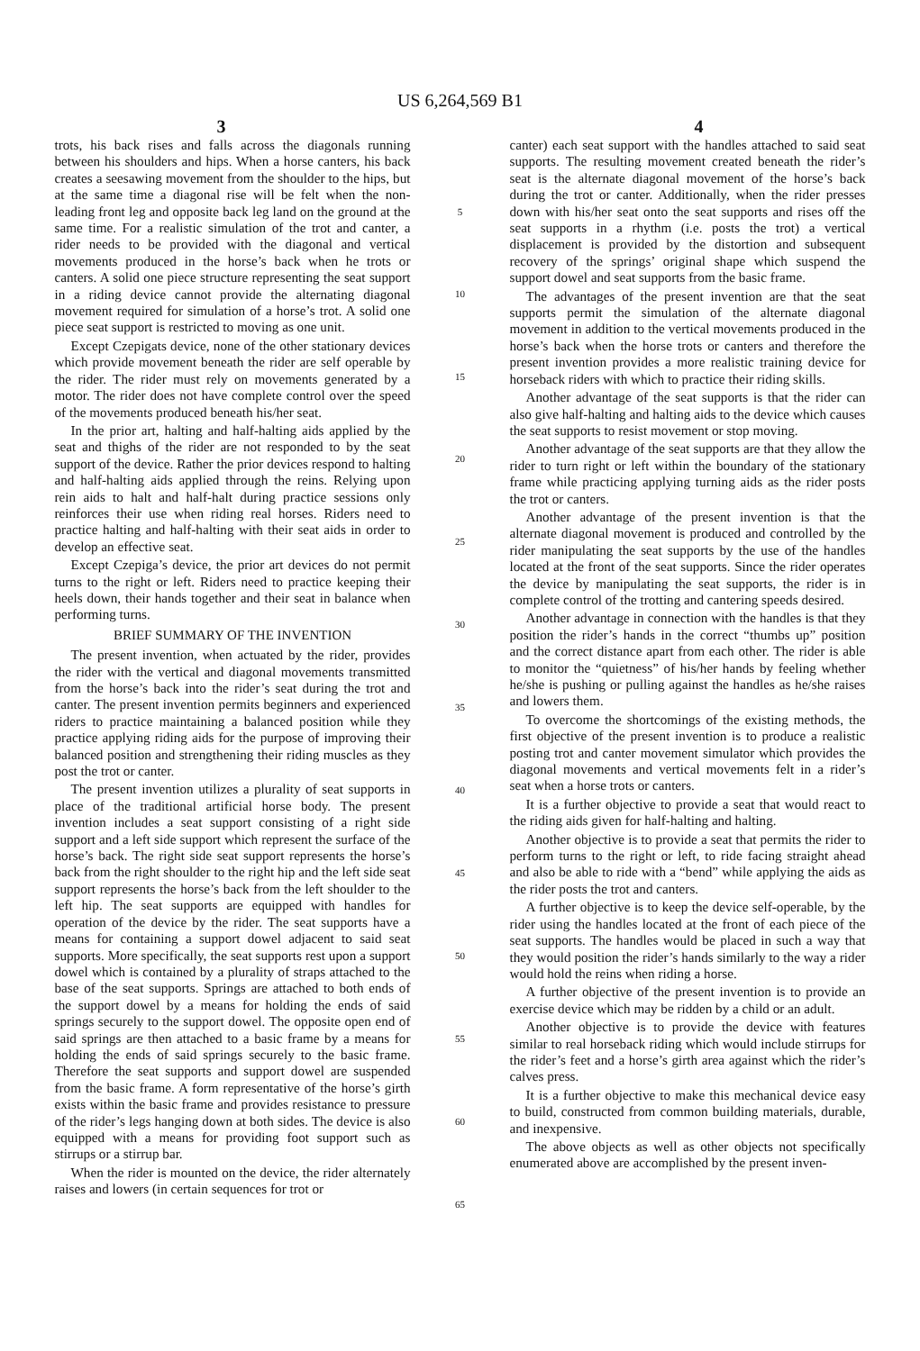US 6,264,569 B1
3 4
trots, his back rises and falls across the diagonals running between his shoulders and hips. When a horse canters, his back creates a seesawing movement from the shoulder to the hips, but at the same time a diagonal rise will be felt when the non-leading front leg and opposite back leg land on the ground at the same time. For a realistic simulation of the trot and canter, a rider needs to be provided with the diagonal and vertical movements produced in the horse’s back when he trots or canters. A solid one piece structure representing the seat support in a riding device cannot provide the alternating diagonal movement required for simulation of a horse’s trot. A solid one piece seat support is restricted to moving as one unit.
Except Czepigats device, none of the other stationary devices which provide movement beneath the rider are self operable by the rider. The rider must rely on movements generated by a motor. The rider does not have complete control over the speed of the movements produced beneath his/her seat.
In the prior art, halting and half-halting aids applied by the seat and thighs of the rider are not responded to by the seat support of the device. Rather the prior devices respond to halting and half-halting aids applied through the reins. Relying upon rein aids to halt and half-halt during practice sessions only reinforces their use when riding real horses. Riders need to practice halting and half-halting with their seat aids in order to develop an effective seat.
Except Czepiga’s device, the prior art devices do not permit turns to the right or left. Riders need to practice keeping their heels down, their hands together and their seat in balance when performing turns.
BRIEF SUMMARY OF THE INVENTION
The present invention, when actuated by the rider, provides the rider with the vertical and diagonal movements transmitted from the horse’s back into the rider’s seat during the trot and canter. The present invention permits beginners and experienced riders to practice maintaining a balanced position while they practice applying riding aids for the purpose of improving their balanced position and strengthening their riding muscles as they post the trot or canter.
The present invention utilizes a plurality of seat supports in place of the traditional artificial horse body. The present invention includes a seat support consisting of a right side support and a left side support which represent the surface of the horse’s back. The right side seat support represents the horse’s back from the right shoulder to the right hip and the left side seat support represents the horse’s back from the left shoulder to the left hip. The seat supports are equipped with handles for operation of the device by the rider. The seat supports have a means for containing a support dowel adjacent to said seat supports. More specifically, the seat supports rest upon a support dowel which is contained by a plurality of straps attached to the base of the seat supports. Springs are attached to both ends of the support dowel by a means for holding the ends of said springs securely to the support dowel. The opposite open end of said springs are then attached to a basic frame by a means for holding the ends of said springs securely to the basic frame. Therefore the seat supports and support dowel are suspended from the basic frame. A form representative of the horse’s girth exists within the basic frame and provides resistance to pressure of the rider’s legs hanging down at both sides. The device is also equipped with a means for providing foot support such as stirrups or a stirrup bar.
When the rider is mounted on the device, the rider alternately raises and lowers (in certain sequences for trot or
5
10
15
20
25
30
35
40
45
50
55
60
65
canter) each seat support with the handles attached to said seat supports. The resulting movement created beneath the rider’s seat is the alternate diagonal movement of the horse’s back during the trot or canter. Additionally, when the rider presses down with his/her seat onto the seat supports and rises off the seat supports in a rhythm (i.e. posts the trot) a vertical displacement is provided by the distortion and subsequent recovery of the springs’ original shape which suspend the support dowel and seat supports from the basic frame.
The advantages of the present invention are that the seat supports permit the simulation of the alternate diagonal movement in addition to the vertical movements produced in the horse’s back when the horse trots or canters and therefore the present invention provides a more realistic training device for horseback riders with which to practice their riding skills.
Another advantage of the seat supports is that the rider can also give half-halting and halting aids to the device which causes the seat supports to resist movement or stop moving.
Another advantage of the seat supports are that they allow the rider to turn right or left within the boundary of the stationary frame while practicing applying turning aids as the rider posts the trot or canters.
Another advantage of the present invention is that the alternate diagonal movement is produced and controlled by the rider manipulating the seat supports by the use of the handles located at the front of the seat supports. Since the rider operates the device by manipulating the seat supports, the rider is in complete control of the trotting and cantering speeds desired.
Another advantage in connection with the handles is that they position the rider’s hands in the correct “thumbs up” position and the correct distance apart from each other. The rider is able to monitor the “quietness” of his/her hands by feeling whether he/she is pushing or pulling against the handles as he/she raises and lowers them.
To overcome the shortcomings of the existing methods, the first objective of the present invention is to produce a realistic posting trot and canter movement simulator which provides the diagonal movements and vertical movements felt in a rider’s seat when a horse trots or canters.
It is a further objective to provide a seat that would react to the riding aids given for half-halting and halting.
Another objective is to provide a seat that permits the rider to perform turns to the right or left, to ride facing straight ahead and also be able to ride with a “bend” while applying the aids as the rider posts the trot and canters.
A further objective is to keep the device self-operable, by the rider using the handles located at the front of each piece of the seat supports. The handles would be placed in such a way that they would position the rider’s hands similarly to the way a rider would hold the reins when riding a horse.
A further objective of the present invention is to provide an exercise device which may be ridden by a child or an adult.
Another objective is to provide the device with features similar to real horseback riding which would include stirrups for the rider’s feet and a horse’s girth area against which the rider’s calves press.
It is a further objective to make this mechanical device easy to build, constructed from common building materials, durable, and inexpensive.
The above objects as well as other objects not specifically enumerated above are accomplished by the present inven-